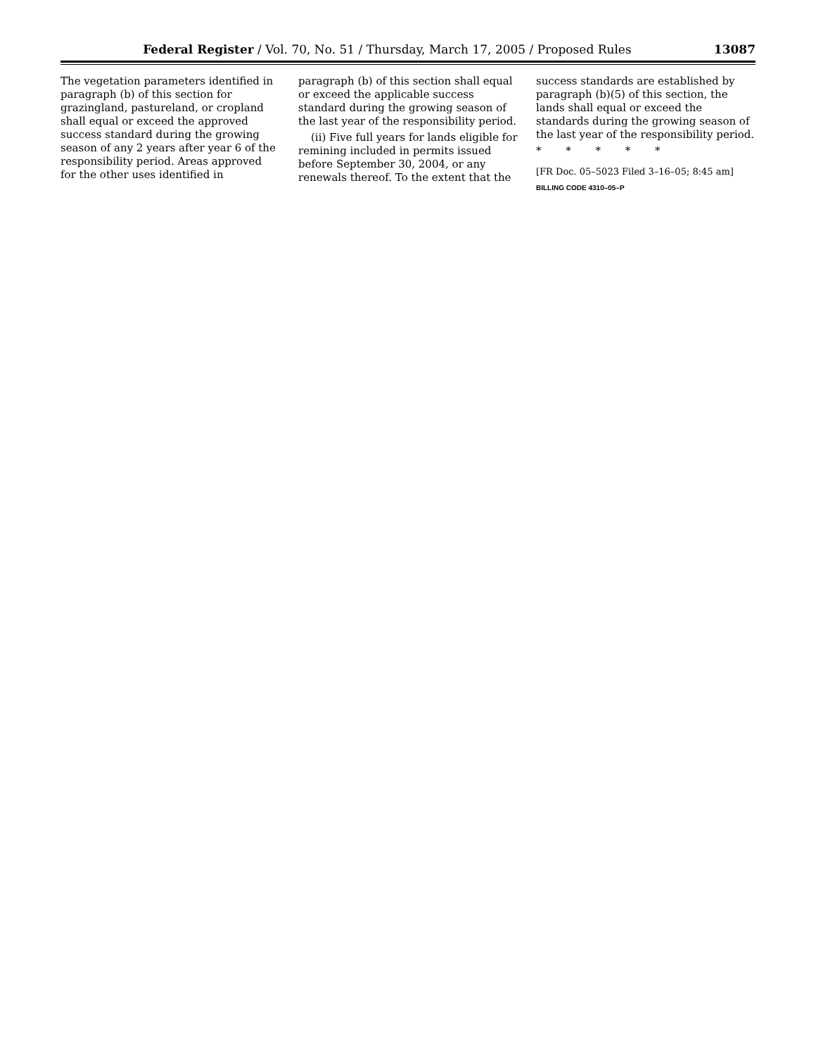Federal Register / Vol. 70, No. 51 / Thursday, March 17, 2005 / Proposed Rules 13087
The vegetation parameters identified in paragraph (b) of this section for grazingland, pastureland, or cropland shall equal or exceed the approved success standard during the growing season of any 2 years after year 6 of the responsibility period. Areas approved for the other uses identified in
paragraph (b) of this section shall equal or exceed the applicable success standard during the growing season of the last year of the responsibility period.
(ii) Five full years for lands eligible for remining included in permits issued before September 30, 2004, or any renewals thereof. To the extent that the
success standards are established by paragraph (b)(5) of this section, the lands shall equal or exceed the standards during the growing season of the last year of the responsibility period.
* * * * *
[FR Doc. 05–5023 Filed 3–16–05; 8:45 am]
BILLING CODE 4310–05–P